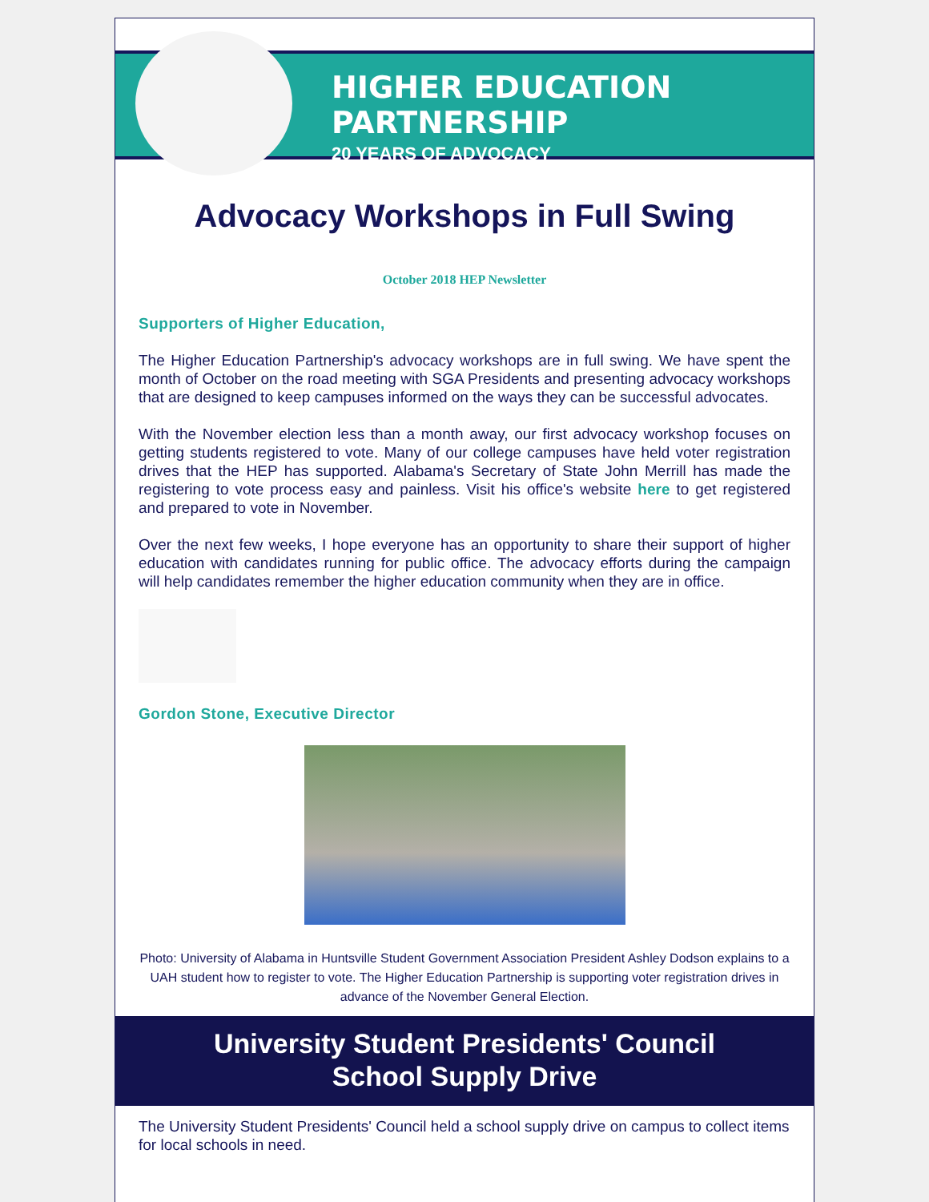HIGHER EDUCATION PARTNERSHIP
20 YEARS OF ADVOCACY
Advocacy Workshops in Full Swing
October 2018 HEP Newsletter
Supporters of Higher Education,
The Higher Education Partnership's advocacy workshops are in full swing. We have spent the month of October on the road meeting with SGA Presidents and presenting advocacy workshops that are designed to keep campuses informed on the ways they can be successful advocates.
With the November election less than a month away, our first advocacy workshop focuses on getting students registered to vote. Many of our college campuses have held voter registration drives that the HEP has supported. Alabama's Secretary of State John Merrill has made the registering to vote process easy and painless. Visit his office's website here to get registered and prepared to vote in November.
Over the next few weeks, I hope everyone has an opportunity to share their support of higher education with candidates running for public office. The advocacy efforts during the campaign will help candidates remember the higher education community when they are in office.
Gordon Stone, Executive Director
Photo: University of Alabama in Huntsville Student Government Association President Ashley Dodson explains to a UAH student how to register to vote. The Higher Education Partnership is supporting voter registration drives in advance of the November General Election.
University Student Presidents' Council
School Supply Drive
The University Student Presidents' Council held a school supply drive on campus to collect items for local schools in need.